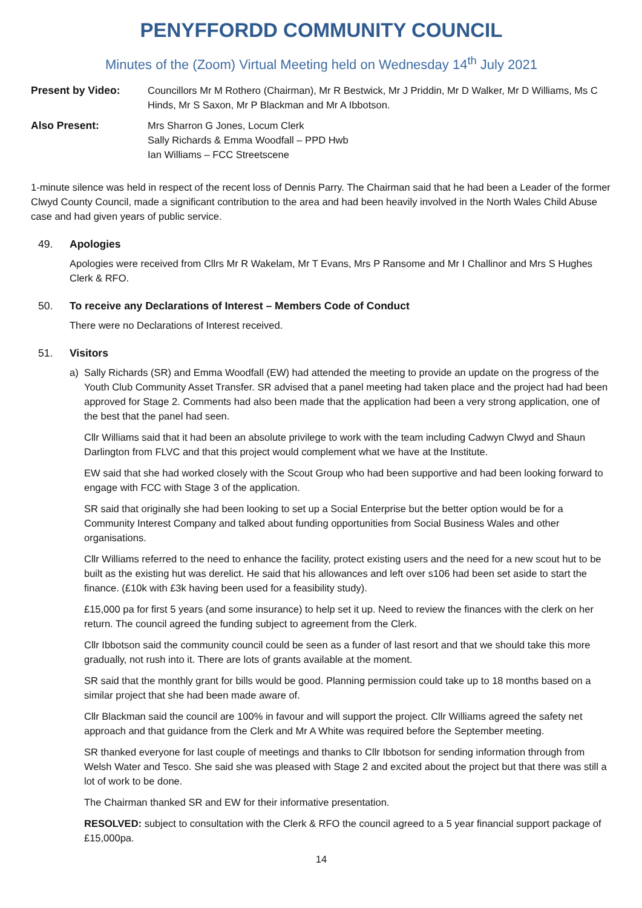PENYFFORDD COMMUNITY COUNCIL
Minutes of the (Zoom) Virtual Meeting held on Wednesday 14<sup>th</sup> July 2021
Present by Video: Councillors Mr M Rothero (Chairman), Mr R Bestwick, Mr J Priddin, Mr D Walker, Mr D Williams, Ms C Hinds, Mr S Saxon, Mr P Blackman and Mr A Ibbotson.
Also Present: Mrs Sharron G Jones, Locum Clerk
Sally Richards & Emma Woodfall – PPD Hwb
Ian Williams – FCC Streetscene
1-minute silence was held in respect of the recent loss of Dennis Parry. The Chairman said that he had been a Leader of the former Clwyd County Council, made a significant contribution to the area and had been heavily involved in the North Wales Child Abuse case and had given years of public service.
49. Apologies
Apologies were received from Cllrs Mr R Wakelam, Mr T Evans, Mrs P Ransome and Mr I Challinor and Mrs S Hughes Clerk & RFO.
50. To receive any Declarations of Interest – Members Code of Conduct
There were no Declarations of Interest received.
51. Visitors
a) Sally Richards (SR) and Emma Woodfall (EW) had attended the meeting to provide an update on the progress of the Youth Club Community Asset Transfer. SR advised that a panel meeting had taken place and the project had had been approved for Stage 2. Comments had also been made that the application had been a very strong application, one of the best that the panel had seen.
Cllr Williams said that it had been an absolute privilege to work with the team including Cadwyn Clwyd and Shaun Darlington from FLVC and that this project would complement what we have at the Institute.
EW said that she had worked closely with the Scout Group who had been supportive and had been looking forward to engage with FCC with Stage 3 of the application.
SR said that originally she had been looking to set up a Social Enterprise but the better option would be for a Community Interest Company and talked about funding opportunities from Social Business Wales and other organisations.
Cllr Williams referred to the need to enhance the facility, protect existing users and the need for a new scout hut to be built as the existing hut was derelict. He said that his allowances and left over s106 had been set aside to start the finance. (£10k with £3k having been used for a feasibility study).
£15,000 pa for first 5 years (and some insurance) to help set it up. Need to review the finances with the clerk on her return. The council agreed the funding subject to agreement from the Clerk.
Cllr Ibbotson said the community council could be seen as a funder of last resort and that we should take this more gradually, not rush into it. There are lots of grants available at the moment.
SR said that the monthly grant for bills would be good. Planning permission could take up to 18 months based on a similar project that she had been made aware of.
Cllr Blackman said the council are 100% in favour and will support the project. Cllr Williams agreed the safety net approach and that guidance from the Clerk and Mr A White was required before the September meeting.
SR thanked everyone for last couple of meetings and thanks to Cllr Ibbotson for sending information through from Welsh Water and Tesco. She said she was pleased with Stage 2 and excited about the project but that there was still a lot of work to be done.
The Chairman thanked SR and EW for their informative presentation.
RESOLVED: subject to consultation with the Clerk & RFO the council agreed to a 5 year financial support package of £15,000pa.
14